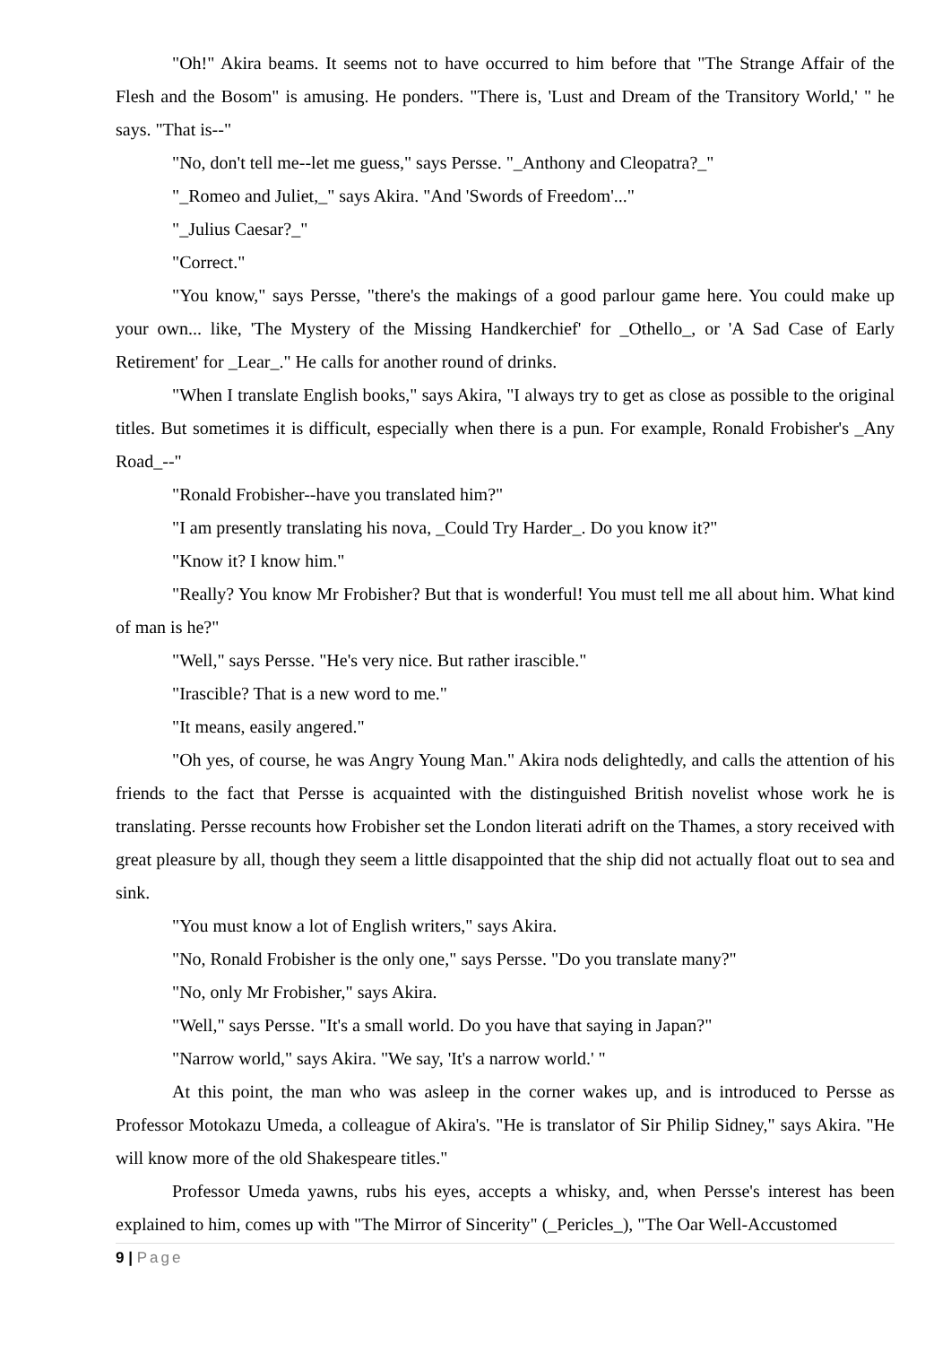"Oh!" Akira beams. It seems not to have occurred to him before that "The Strange Affair of the Flesh and the Bosom" is amusing. He ponders. "There is, 'Lust and Dream of the Transitory World,' " he says. "That is--"
"No, don't tell me--let me guess," says Persse. "_Anthony and Cleopatra?_"
"_Romeo and Juliet,_" says Akira. "And 'Swords of Freedom'..."
"_Julius Caesar?_"
"Correct."
"You know," says Persse, "there's the makings of a good parlour game here. You could make up your own... like, 'The Mystery of the Missing Handkerchief' for _Othello_, or 'A Sad Case of Early Retirement' for _Lear_." He calls for another round of drinks.
"When I translate English books," says Akira, "I always try to get as close as possible to the original titles. But sometimes it is difficult, especially when there is a pun. For example, Ronald Frobisher's _Any Road_--"
"Ronald Frobisher--have you translated him?"
"I am presently translating his nova, _Could Try Harder_. Do you know it?"
"Know it? I know him."
"Really? You know Mr Frobisher? But that is wonderful! You must tell me all about him. What kind of man is he?"
"Well," says Persse. "He's very nice. But rather irascible."
"Irascible? That is a new word to me."
"It means, easily angered."
"Oh yes, of course, he was Angry Young Man." Akira nods delightedly, and calls the attention of his friends to the fact that Persse is acquainted with the distinguished British novelist whose work he is translating. Persse recounts how Frobisher set the London literati adrift on the Thames, a story received with great pleasure by all, though they seem a little disappointed that the ship did not actually float out to sea and sink.
"You must know a lot of English writers," says Akira.
"No, Ronald Frobisher is the only one," says Persse. "Do you translate many?"
"No, only Mr Frobisher," says Akira.
"Well," says Persse. "It's a small world. Do you have that saying in Japan?"
"Narrow world," says Akira. "We say, 'It's a narrow world.' "
At this point, the man who was asleep in the corner wakes up, and is introduced to Persse as Professor Motokazu Umeda, a colleague of Akira's. "He is translator of Sir Philip Sidney," says Akira. "He will know more of the old Shakespeare titles."
Professor Umeda yawns, rubs his eyes, accepts a whisky, and, when Persse's interest has been explained to him, comes up with "The Mirror of Sincerity" (_Pericles_), "The Oar Well-Accustomed
9 | Page